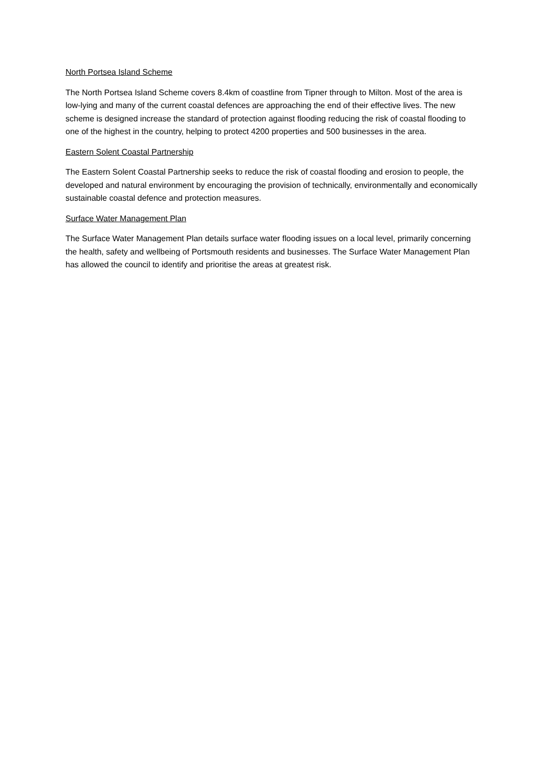North Portsea Island Scheme
The North Portsea Island Scheme covers 8.4km of coastline from Tipner through to Milton. Most of the area is low-lying and many of the current coastal defences are approaching the end of their effective lives. The new scheme is designed increase the standard of protection against flooding reducing the risk of coastal flooding to one of the highest in the country, helping to protect 4200 properties and 500 businesses in the area.
Eastern Solent Coastal Partnership
The Eastern Solent Coastal Partnership seeks to reduce the risk of coastal flooding and erosion to people, the developed and natural environment by encouraging the provision of technically, environmentally and economically sustainable coastal defence and protection measures.
Surface Water Management Plan
The Surface Water Management Plan details surface water flooding issues on a local level, primarily concerning the health, safety and wellbeing of Portsmouth residents and businesses. The Surface Water Management Plan has allowed the council to identify and prioritise the areas at greatest risk.